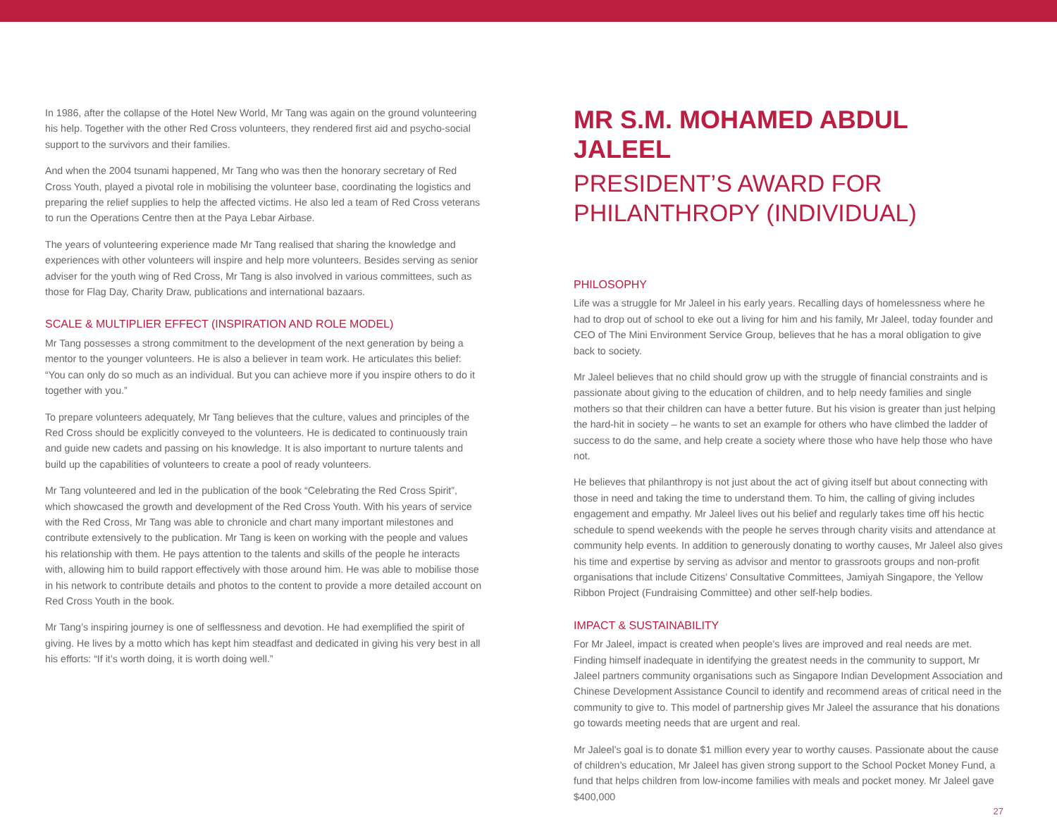In 1986, after the collapse of the Hotel New World, Mr Tang was again on the ground volunteering his help. Together with the other Red Cross volunteers, they rendered first aid and psycho-social support to the survivors and their families.
And when the 2004 tsunami happened, Mr Tang who was then the honorary secretary of Red Cross Youth, played a pivotal role in mobilising the volunteer base, coordinating the logistics and preparing the relief supplies to help the affected victims. He also led a team of Red Cross veterans to run the Operations Centre then at the Paya Lebar Airbase.
The years of volunteering experience made Mr Tang realised that sharing the knowledge and experiences with other volunteers will inspire and help more volunteers. Besides serving as senior adviser for the youth wing of Red Cross, Mr Tang is also involved in various committees, such as those for Flag Day, Charity Draw, publications and international bazaars.
SCALE & MULTIPLIER EFFECT (INSPIRATION AND ROLE MODEL)
Mr Tang possesses a strong commitment to the development of the next generation by being a mentor to the younger volunteers. He is also a believer in team work. He articulates this belief: “You can only do so much as an individual. But you can achieve more if you inspire others to do it together with you.”
To prepare volunteers adequately, Mr Tang believes that the culture, values and principles of the Red Cross should be explicitly conveyed to the volunteers. He is dedicated to continuously train and guide new cadets and passing on his knowledge. It is also important to nurture talents and build up the capabilities of volunteers to create a pool of ready volunteers.
Mr Tang volunteered and led in the publication of the book “Celebrating the Red Cross Spirit”, which showcased the growth and development of the Red Cross Youth. With his years of service with the Red Cross, Mr Tang was able to chronicle and chart many important milestones and contribute extensively to the publication. Mr Tang is keen on working with the people and values his relationship with them. He pays attention to the talents and skills of the people he interacts with, allowing him to build rapport effectively with those around him. He was able to mobilise those in his network to contribute details and photos to the content to provide a more detailed account on Red Cross Youth in the book.
Mr Tang’s inspiring journey is one of selflessness and devotion. He had exemplified the spirit of giving. He lives by a motto which has kept him steadfast and dedicated in giving his very best in all his efforts: “If it’s worth doing, it is worth doing well.”
MR S.M. MOHAMED ABDUL JALEEL
PRESIDENT’S AWARD FOR PHILANTHROPY (INDIVIDUAL)
PHILOSOPHY
Life was a struggle for Mr Jaleel in his early years. Recalling days of homelessness where he had to drop out of school to eke out a living for him and his family, Mr Jaleel, today founder and CEO of The Mini Environment Service Group, believes that he has a moral obligation to give back to society.
Mr Jaleel believes that no child should grow up with the struggle of financial constraints and is passionate about giving to the education of children, and to help needy families and single mothers so that their children can have a better future. But his vision is greater than just helping the hard-hit in society – he wants to set an example for others who have climbed the ladder of success to do the same, and help create a society where those who have help those who have not.
He believes that philanthropy is not just about the act of giving itself but about connecting with those in need and taking the time to understand them. To him, the calling of giving includes engagement and empathy. Mr Jaleel lives out his belief and regularly takes time off his hectic schedule to spend weekends with the people he serves through charity visits and attendance at community help events. In addition to generously donating to worthy causes, Mr Jaleel also gives his time and expertise by serving as advisor and mentor to grassroots groups and non-profit organisations that include Citizens’ Consultative Committees, Jamiyah Singapore, the Yellow Ribbon Project (Fundraising Committee) and other self-help bodies.
IMPACT & SUSTAINABILITY
For Mr Jaleel, impact is created when people’s lives are improved and real needs are met. Finding himself inadequate in identifying the greatest needs in the community to support, Mr Jaleel partners community organisations such as Singapore Indian Development Association and Chinese Development Assistance Council to identify and recommend areas of critical need in the community to give to. This model of partnership gives Mr Jaleel the assurance that his donations go towards meeting needs that are urgent and real.
Mr Jaleel’s goal is to donate $1 million every year to worthy causes. Passionate about the cause of children’s education, Mr Jaleel has given strong support to the School Pocket Money Fund, a fund that helps children from low-income families with meals and pocket money. Mr Jaleel gave $400,000
27